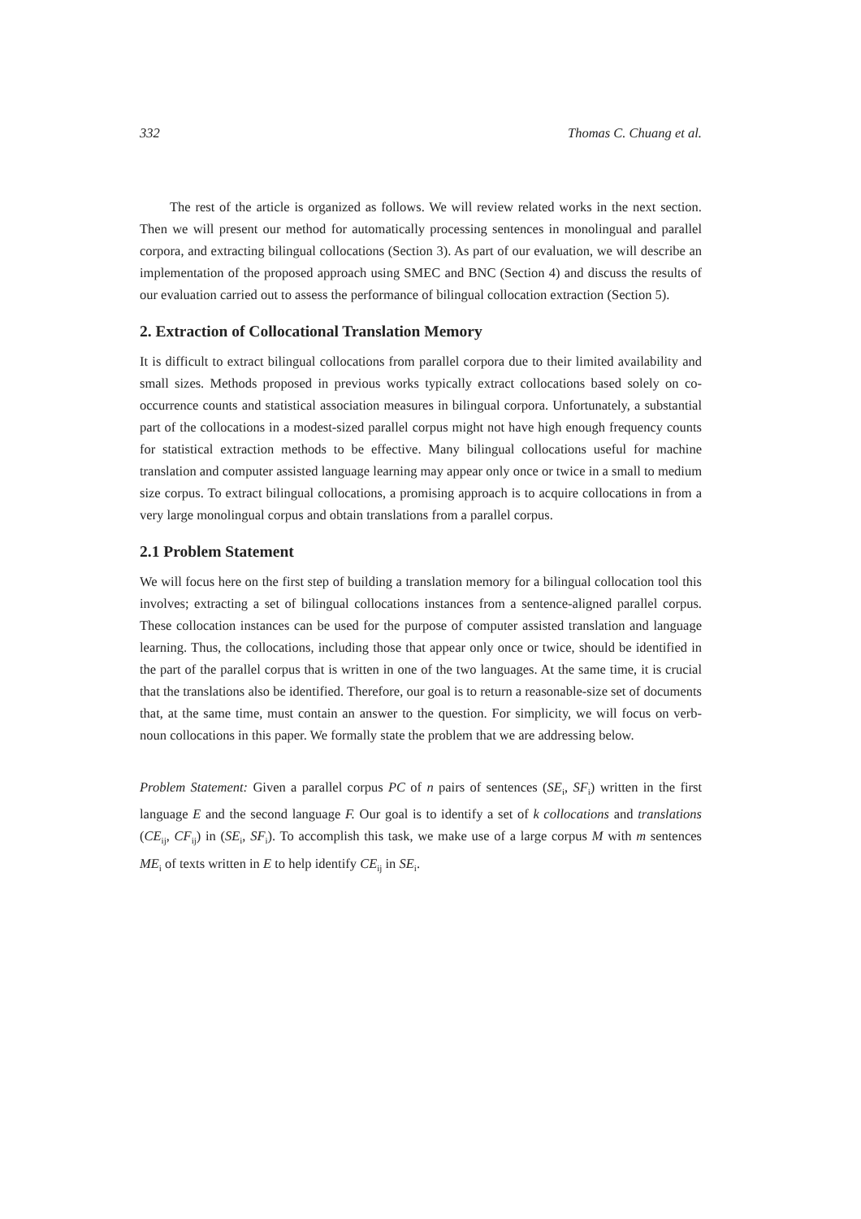332 Thomas C. Chuang et al.
The rest of the article is organized as follows. We will review related works in the next section. Then we will present our method for automatically processing sentences in monolingual and parallel corpora, and extracting bilingual collocations (Section 3). As part of our evaluation, we will describe an implementation of the proposed approach using SMEC and BNC (Section 4) and discuss the results of our evaluation carried out to assess the performance of bilingual collocation extraction (Section 5).
2. Extraction of Collocational Translation Memory
It is difficult to extract bilingual collocations from parallel corpora due to their limited availability and small sizes. Methods proposed in previous works typically extract collocations based solely on co-occurrence counts and statistical association measures in bilingual corpora. Unfortunately, a substantial part of the collocations in a modest-sized parallel corpus might not have high enough frequency counts for statistical extraction methods to be effective. Many bilingual collocations useful for machine translation and computer assisted language learning may appear only once or twice in a small to medium size corpus. To extract bilingual collocations, a promising approach is to acquire collocations in from a very large monolingual corpus and obtain translations from a parallel corpus.
2.1 Problem Statement
We will focus here on the first step of building a translation memory for a bilingual collocation tool this involves; extracting a set of bilingual collocations instances from a sentence-aligned parallel corpus. These collocation instances can be used for the purpose of computer assisted translation and language learning. Thus, the collocations, including those that appear only once or twice, should be identified in the part of the parallel corpus that is written in one of the two languages. At the same time, it is crucial that the translations also be identified. Therefore, our goal is to return a reasonable-size set of documents that, at the same time, must contain an answer to the question. For simplicity, we will focus on verb-noun collocations in this paper. We formally state the problem that we are addressing below.
Problem Statement: Given a parallel corpus PC of n pairs of sentences (SE<sub>i</sub>, SF<sub>i</sub>) written in the first language E and the second language F. Our goal is to identify a set of k collocations and translations (CE<sub>ij</sub>, CF<sub>ij</sub>) in (SE<sub>i</sub>, SF<sub>i</sub>). To accomplish this task, we make use of a large corpus M with m sentences ME<sub>i</sub> of texts written in E to help identify CE<sub>ij</sub> in SE<sub>i</sub>.